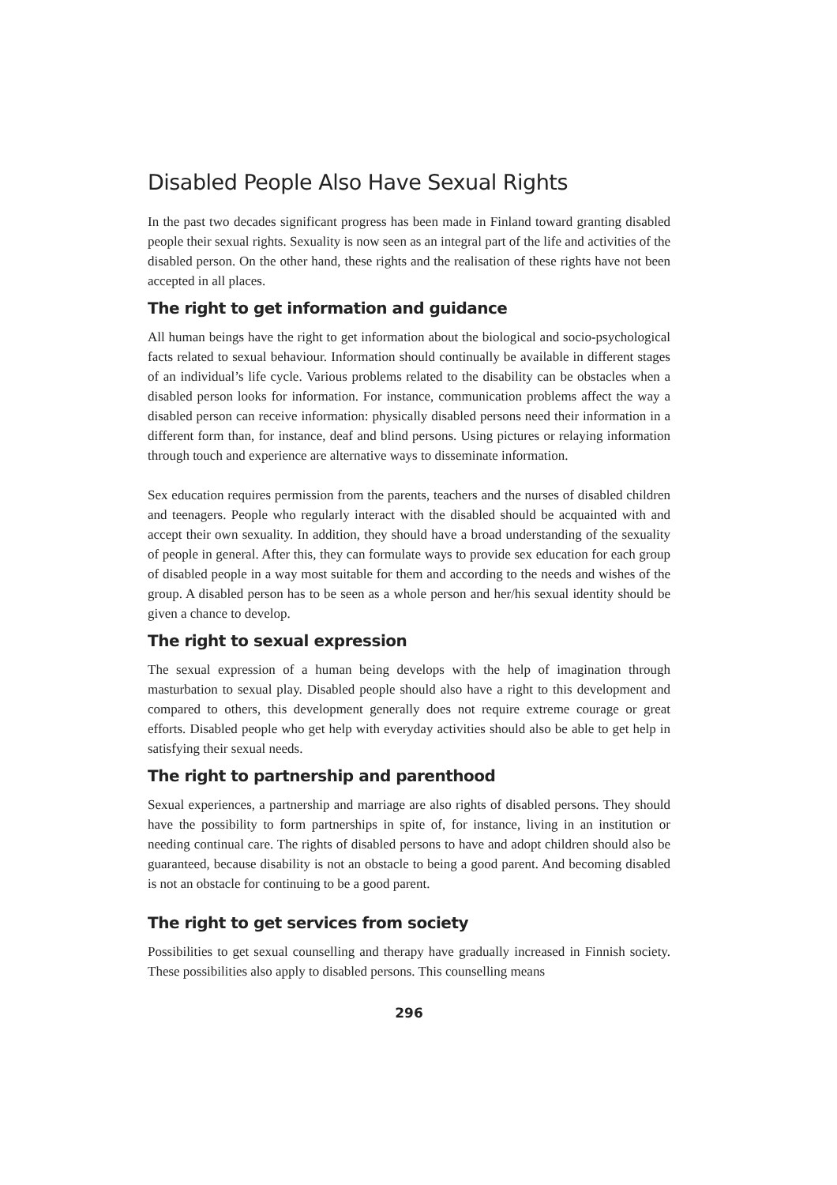Disabled People Also Have Sexual Rights
In the past two decades significant progress has been made in Finland toward granting disabled people their sexual rights. Sexuality is now seen as an integral part of the life and activities of the disabled person. On the other hand, these rights and the realisation of these rights have not been accepted in all places.
The right to get information and guidance
All human beings have the right to get information about the biological and socio-psychological facts related to sexual behaviour. Information should continually be available in different stages of an individual’s life cycle. Various problems related to the disability can be obstacles when a disabled person looks for information. For instance, communication problems affect the way a disabled person can receive information: physically disabled persons need their information in a different form than, for instance, deaf and blind persons. Using pictures or relaying information through touch and experience are alternative ways to disseminate information.
Sex education requires permission from the parents, teachers and the nurses of disabled children and teenagers. People who regularly interact with the disabled should be acquainted with and accept their own sexuality. In addition, they should have a broad understanding of the sexuality of people in general. After this, they can formulate ways to provide sex education for each group of disabled people in a way most suitable for them and according to the needs and wishes of the group. A disabled person has to be seen as a whole person and her/his sexual identity should be given a chance to develop.
The right to sexual expression
The sexual expression of a human being develops with the help of imagination through masturbation to sexual play. Disabled people should also have a right to this development and compared to others, this development generally does not require extreme courage or great efforts. Disabled people who get help with everyday activities should also be able to get help in satisfying their sexual needs.
The right to partnership and parenthood
Sexual experiences, a partnership and marriage are also rights of disabled persons. They should have the possibility to form partnerships in spite of, for instance, living in an institution or needing continual care. The rights of disabled persons to have and adopt children should also be guaranteed, because disability is not an obstacle to being a good parent. And becoming disabled is not an obstacle for continuing to be a good parent.
The right to get services from society
Possibilities to get sexual counselling and therapy have gradually increased in Finnish society. These possibilities also apply to disabled persons. This counselling means
296